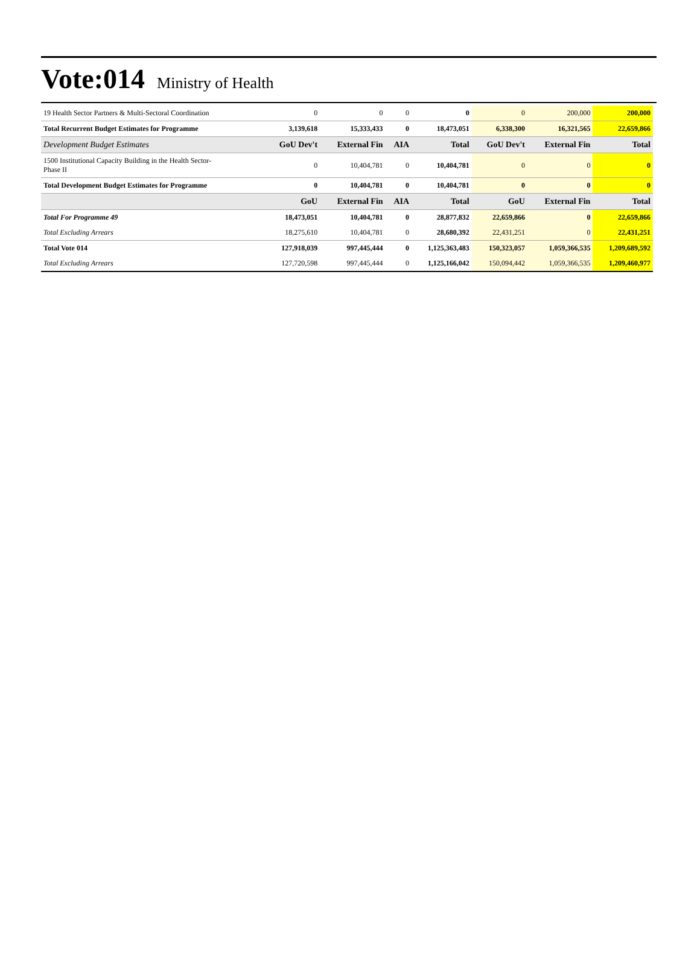Vote:014 Ministry of Health
| 19 Health Sector Partners & Multi-Sectoral Coordination | 0 | 0 | 0 | 0 | 0 | 200,000 | 200,000 |
| Total Recurrent Budget Estimates for Programme | 3,139,618 | 15,333,433 | 0 | 18,473,051 | 6,338,300 | 16,321,565 | 22,659,866 |
| Development Budget Estimates | GoU Dev't | External Fin | AIA | Total | GoU Dev't | External Fin | Total |
| 1500 Institutional Capacity Building in the Health Sector- Phase II | 0 | 10,404,781 | 0 | 10,404,781 | 0 | 0 | 0 |
| Total Development Budget Estimates for Programme | 0 | 10,404,781 | 0 | 10,404,781 | 0 | 0 | 0 |
| | GoU | External Fin | AIA | Total | GoU | External Fin | Total |
| Total For Programme 49 | 18,473,051 | 10,404,781 | 0 | 28,877,832 | 22,659,866 | 0 | 22,659,866 |
| Total Excluding Arrears | 18,275,610 | 10,404,781 | 0 | 28,680,392 | 22,431,251 | 0 | 22,431,251 |
| Total Vote 014 | 127,918,039 | 997,445,444 | 0 | 1,125,363,483 | 150,323,057 | 1,059,366,535 | 1,209,689,592 |
| Total Excluding Arrears | 127,720,598 | 997,445,444 | 0 | 1,125,166,042 | 150,094,442 | 1,059,366,535 | 1,209,460,977 |